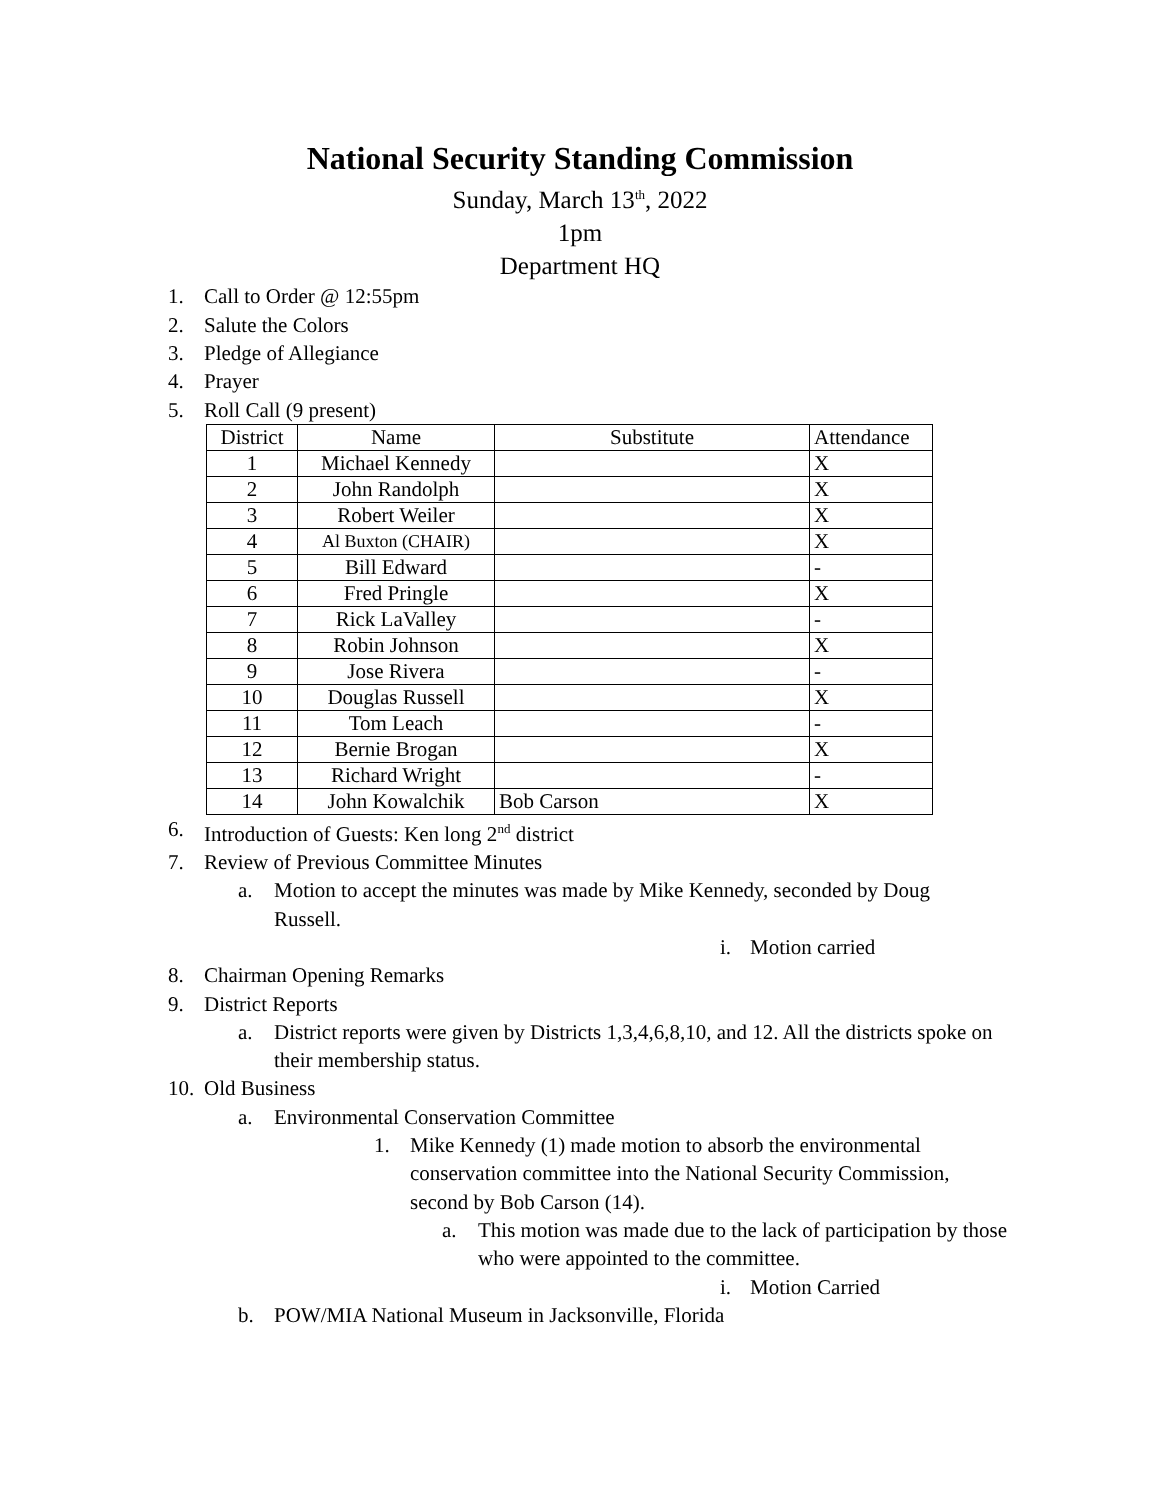National Security Standing Commission
Sunday, March 13<sup>th</sup>, 2022
1pm
Department HQ
1. Call to Order @ 12:55pm
2. Salute the Colors
3. Pledge of Allegiance
4. Prayer
5. Roll Call (9 present)
| District | Name | Substitute | Attendance |
| --- | --- | --- | --- |
| 1 | Michael Kennedy | | X |
| 2 | John Randolph | | X |
| 3 | Robert Weiler | | X |
| 4 | Al Buxton (CHAIR) | | X |
| 5 | Bill Edward | | - |
| 6 | Fred Pringle | | X |
| 7 | Rick LaValley | | - |
| 8 | Robin Johnson | | X |
| 9 | Jose Rivera | | - |
| 10 | Douglas Russell | | X |
| 11 | Tom Leach | | - |
| 12 | Bernie Brogan | | X |
| 13 | Richard Wright | | - |
| 14 | John Kowalchik | Bob Carson | X |
6. Introduction of Guests: Ken long 2<sup>nd</sup> district
7. Review of Previous Committee Minutes
a. Motion to accept the minutes was made by Mike Kennedy, seconded by Doug Russell.
i. Motion carried
8. Chairman Opening Remarks
9. District Reports
a. District reports were given by Districts 1,3,4,6,8,10, and 12. All the districts spoke on their membership status.
10. Old Business
a. Environmental Conservation Committee
1. Mike Kennedy (1) made motion to absorb the environmental conservation committee into the National Security Commission, second by Bob Carson (14).
a. This motion was made due to the lack of participation by those who were appointed to the committee.
i. Motion Carried
b. POW/MIA National Museum in Jacksonville, Florida